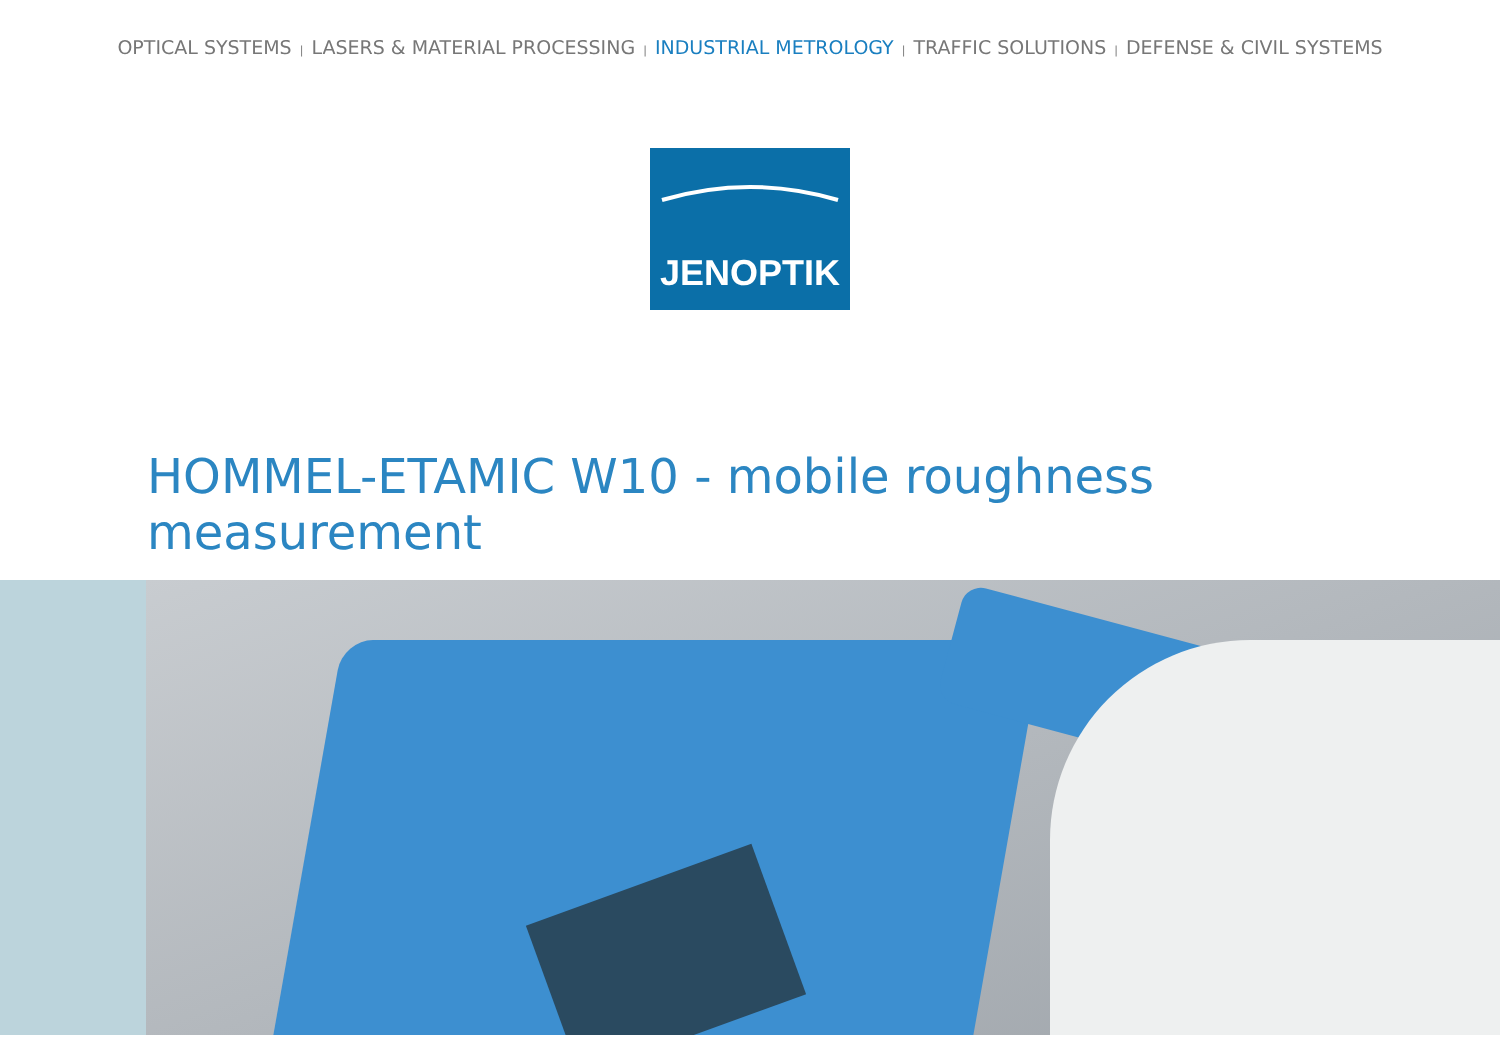OPTICAL SYSTEMS | LASERS & MATERIAL PROCESSING | INDUSTRIAL METROLOGY | TRAFFIC SOLUTIONS | DEFENSE & CIVIL SYSTEMS
JENOPTIK
HOMMEL-ETAMIC W10 - mobile roughness measurement